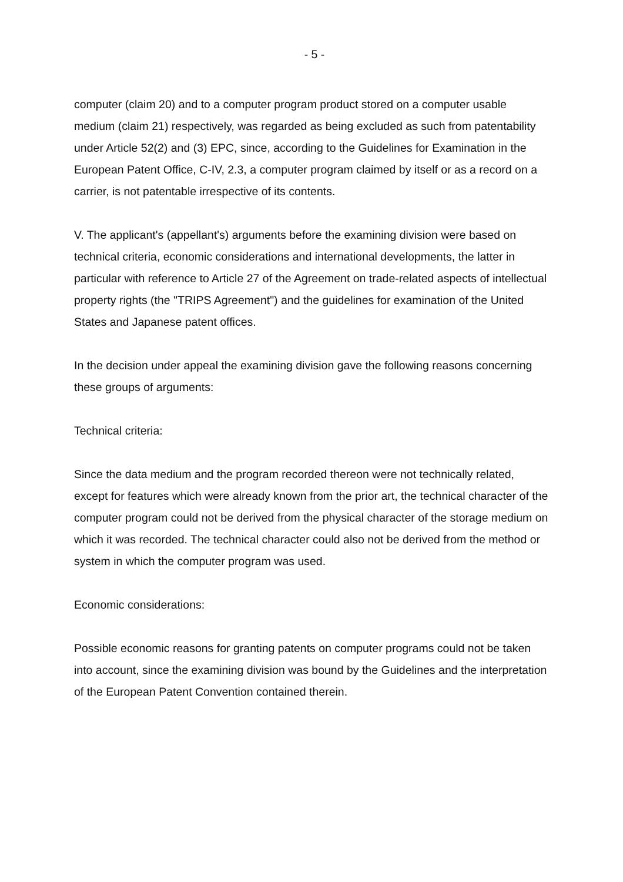- 5 -
computer (claim 20) and to a computer program product stored on a computer usable medium (claim 21) respectively, was regarded as being excluded as such from patentability under Article 52(2) and (3) EPC, since, according to the Guidelines for Examination in the European Patent Office, C-IV, 2.3, a computer program claimed by itself or as a record on a carrier, is not patentable irrespective of its contents.
V. The applicant's (appellant's) arguments before the examining division were based on technical criteria, economic considerations and international developments, the latter in particular with reference to Article 27 of the Agreement on trade-related aspects of intellectual property rights (the "TRIPS Agreement") and the guidelines for examination of the United States and Japanese patent offices.
In the decision under appeal the examining division gave the following reasons concerning these groups of arguments:
Technical criteria:
Since the data medium and the program recorded thereon were not technically related, except for features which were already known from the prior art, the technical character of the computer program could not be derived from the physical character of the storage medium on which it was recorded. The technical character could also not be derived from the method or system in which the computer program was used.
Economic considerations:
Possible economic reasons for granting patents on computer programs could not be taken into account, since the examining division was bound by the Guidelines and the interpretation of the European Patent Convention contained therein.